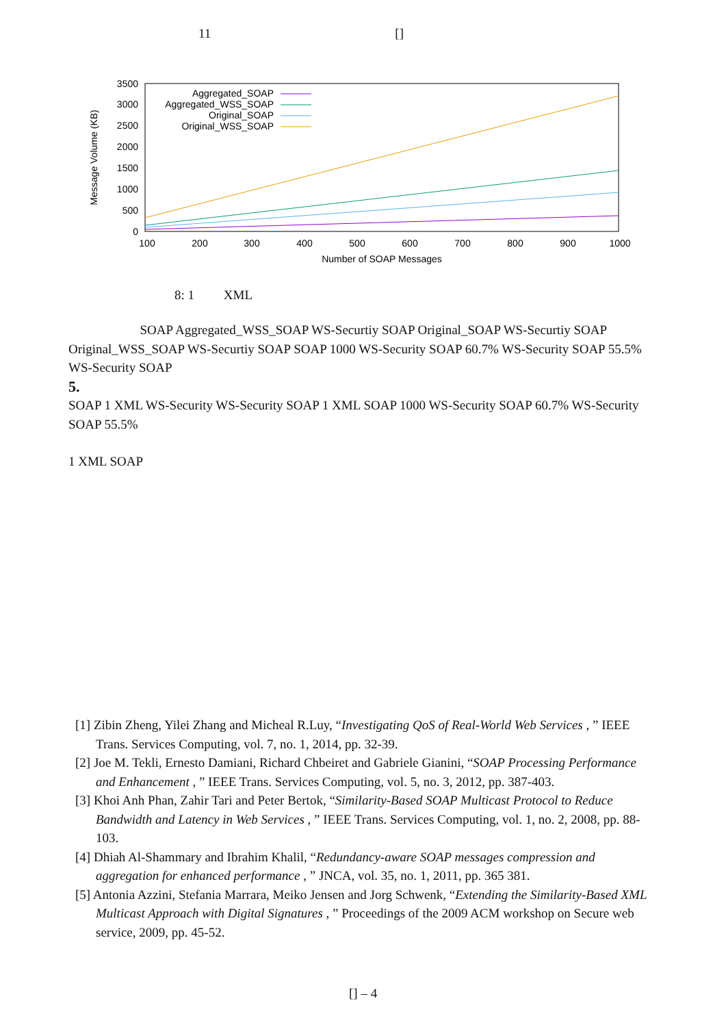11 []
0
500
1000
1500
2000
2500
3000
3500
100
200
300
400
500
600
700
800
900
1000
Number of SOAP Messages
Message Volume (KB)
Aggregated_SOAP
Aggregated_WSS_SOAP
Original_SOAP
Original_WSS_SOAP
8: 1 XML
SOAP Aggregated_WSS_SOAP WS-Securtiy SOAP Original_SOAP WS-Securtiy SOAP Original_WSS_SOAP WS-Securtiy SOAP SOAP 1000 WS-Security SOAP 60.7% WS-Security SOAP 55.5% WS-Security SOAP
5.
SOAP 1 XML WS-Security WS-Security SOAP 1 XML SOAP 1000 WS-Security SOAP 60.7% WS-Security SOAP 55.5%
1 XML SOAP
[1] Zibin Zheng, Yilei Zhang and Micheal R.Luy, “Investigating QoS of Real-World Web Services , ” IEEE Trans. Services Computing, vol. 7, no. 1, 2014, pp. 32-39.
[2] Joe M. Tekli, Ernesto Damiani, Richard Chbeiret and Gabriele Gianini, “SOAP Processing Performance and Enhancement , ” IEEE Trans. Services Computing, vol. 5, no. 3, 2012, pp. 387-403.
[3] Khoi Anh Phan, Zahir Tari and Peter Bertok, “Similarity-Based SOAP Multicast Protocol to Reduce Bandwidth and Latency in Web Services , ” IEEE Trans. Services Computing, vol. 1, no. 2, 2008, pp. 88-103.
[4] Dhiah Al-Shammary and Ibrahim Khalil, “Redundancy-aware SOAP messages compression and aggregation for enhanced performance , ” JNCA, vol. 35, no. 1, 2011, pp. 365 381.
[5] Antonia Azzini, Stefania Marrara, Meiko Jensen and Jorg Schwenk, “Extending the Similarity-Based XML Multicast Approach with Digital Signatures , ” Proceedings of the 2009 ACM workshop on Secure web service, 2009, pp. 45-52.
[] – 4